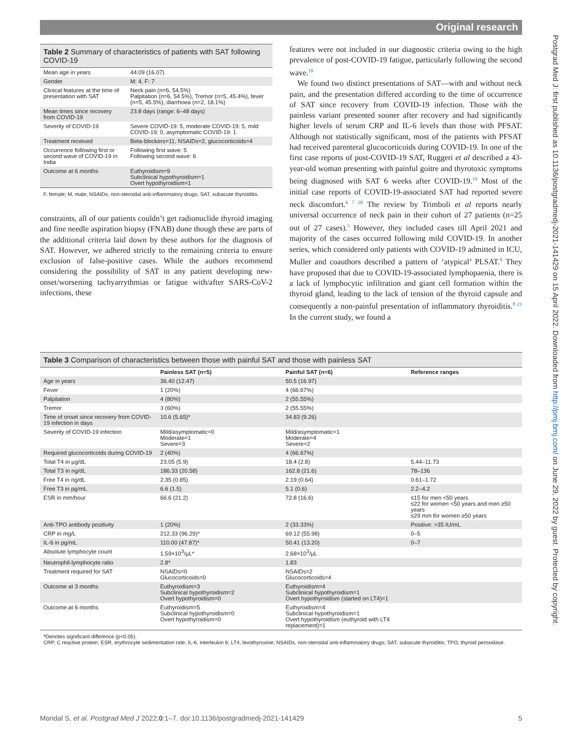Original research
Table 2 Summary of characteristics of patients with SAT following COVID-19
| Mean age in years | 44.09 (16.07) |
| Gender | M: 4, F: 7 |
| Clinical features at the time of presentation with SAT | Neck pain (n=6, 54.5%) Palpitation (n=6, 54.5%), Tremor (n=5, 45.4%), fever (n=5, 45.5%), diarrhoea (n=2, 18.1%) |
| Mean times since recovery from COVID-19 | 23.8 days (range: 6–48 days) |
| Severity of COVID-19 | Severe COVID-19: 5, moderate COVID-19: 5, mild COVID-19: 0, asymptomatic COVID-19: 1 |
| Treatment received | Beta-blockers=11, NSAIDs=2, glucocorticoids=4 |
| Occurrence following first or second wave of COVID-19 in India | Following first wave: 5 Following second wave: 6 |
| Outcome at 6 months | Euthyroidism=9 Subclinical hypothyroidism=1 Overt hypothyroidism=1 |
F, female; M, male; NSAIDs, non-steroidal anti-inflammatory drugs; SAT, subacute thyroiditis.
constraints, all of our patients couldn’t get radionuclide thyroid imaging and fine needle aspiration biopsy (FNAB) done though these are parts of the additional criteria laid down by these authors for the diagnosis of SAT. However, we adhered strictly to the remaining criteria to ensure exclusion of false-positive cases. While the authors recommend considering the possibility of SAT in any patient developing new-onset/worsening tachyarrythmias or fatigue with/after SARS-CoV-2 infections, these
features were not included in our diagnostic criteria owing to the high prevalence of post-COVID-19 fatigue, particularly following the second wave.<sup>18</sup>
We found two distinct presentations of SAT—with and without neck pain, and the presentation differed according to the time of occurrence of SAT since recovery from COVID-19 infection. Those with the painless variant presented sooner after recovery and had significantly higher levels of serum CRP and IL-6 levels than those with PFSAT. Although not statistically significant, most of the patients with PFSAT had received parenteral glucocorticoids during COVID-19. In one of the first case reports of post-COVID-19 SAT, Ruggeri et al described a 43-year-old woman presenting with painful goitre and thyrotoxic symptoms being diagnosed with SAT 6 weeks after COVID-19.<sup>19</sup> Most of the initial case reports of COVID-19-associated SAT had reported severe neck discomfort.<sup>6 7 20</sup> The review by Trimboli et al reports nearly universal occurrence of neck pain in their cohort of 27 patients (n=25 out of 27 cases).<sup>5</sup> However, they included cases till April 2021 and majority of the cases occurred following mild COVID-19. In another series, which considered only patients with COVID-19 admitted in ICU, Muller and coauthors described a pattern of ‘atypical’ PLSAT.<sup>8</sup> They have proposed that due to COVID-19-associated lymphopaenia, there is a lack of lymphocytic infiltration and giant cell formation within the thyroid gland, leading to the lack of tension of the thyroid capsule and consequently a non-painful presentation of inflammatory thyroiditis.<sup>8 21</sup> In the current study, we found a
Table 3 Comparison of characteristics between those with painful SAT and those with painless SAT
| | Painless SAT (n=5) | Painful SAT (n=6) | Reference ranges |
| --- | --- | --- | --- |
| Age in years | 36.40 (12.47) | 50.5 (16.97) | |
| Fever | 1 (20%) | 4 (66.67%) | |
| Palpitation | 4 (80%) | 2 (55.55%) | |
| Tremor | 3 (60%) | 2 (55.55%) | |
| Time of onset since recovery from COVID-19 infection in days | 10.6 (5.65)* | 34.83 (9.26) | |
| Severity of COVID-19 infection | Mild/asymptomatic=0 Moderate=1 Severe=3 | Mild/asymptomatic=1 Moderate=4 Severe=2 | |
| Required glucocorticoids during COVID-19 | 2 (40%) | 4 (66.67%) | |
| Total T4 in µg/dL | 23.05 (5.9) | 18.4 (2.8) | 5.44–11.73 |
| Total T3 in ng/dL | 186.33 (20.58) | 162.8 (21.6) | 78–136 |
| Free T4 in ng/dL | 2.35 (0.85) | 2.19 (0.64) | 0.61–1.72 |
| Free T3 in pg/mL | 6.6 (1.5) | 5.1 (0.6) | 2.2–4.2 |
| ESR in mm/hour | 66.6 (21.2) | 72.8 (16.6) | ≤15 for men <50 years ≤22 for women <50 years and men ≥50 years ≤29 mm for women ≥50 years |
| Anti-TPO antibody positivity | 1 (20%) | 2 (33.33%) | Positive: >35 IU/mL |
| CRP in mg/L | 212.33 (96.29)* | 69.12 (55.98) | 0–5 |
| IL-6 in pg/mL | 110.00 (47.87)* | 50.41 (13.20) | 0–7 |
| Absolute lymphocyte count | 1.59×10<sup>3</sup>/µL* | 2.68×10<sup>3</sup>/µL | |
| Neutrophil-lymphocyte ratio | 2.8* | 1.83 | |
| Treatment required for SAT | NSAIDs=0 Glucocorticoids=0 | NSAIDs=2 Glucocorticoids=4 | |
| Outcome at 3 months | Euthyroidism=3 Subclinical hypothyroidism=2 Overt hypothyroidism=0 | Euthyroidism=4 Subclinical hypothyroidism=1 Overt hypothyroidism (started on LT4)=1 | |
| Outcome at 6 months | Euthyroidism=5 Subclinical hypothyroidism=0 Overt hypothyroidism=0 | Euthyroidism=4 Subclinical hypothyroidism=1 Overt hypothyroidism (euthyroid with LT4 replacement)=1 | |
*Denotes significant difference (p<0.05).
CRP, C reactive protein; ESR, erythrocyte sedimentation rate; IL-6, interleukin 6; LT4, levothyroxine; NSAIDs, non-steroidal anti-inflammatory drugs; SAT, subacute thyroiditis; TPO, thyroid peroxidase.
Mondal S, et al. Postgrad Med J 2022;0:1–7. doi:10.1136/postgradmedj-2021-141429 5
Postgrad Med J: first published as 10.1136/postgradmedj-2021-141429 on 15 April 2022. Downloaded from http://pmj.bmj.com/ on June 29, 2022 by guest. Protected by copyright.